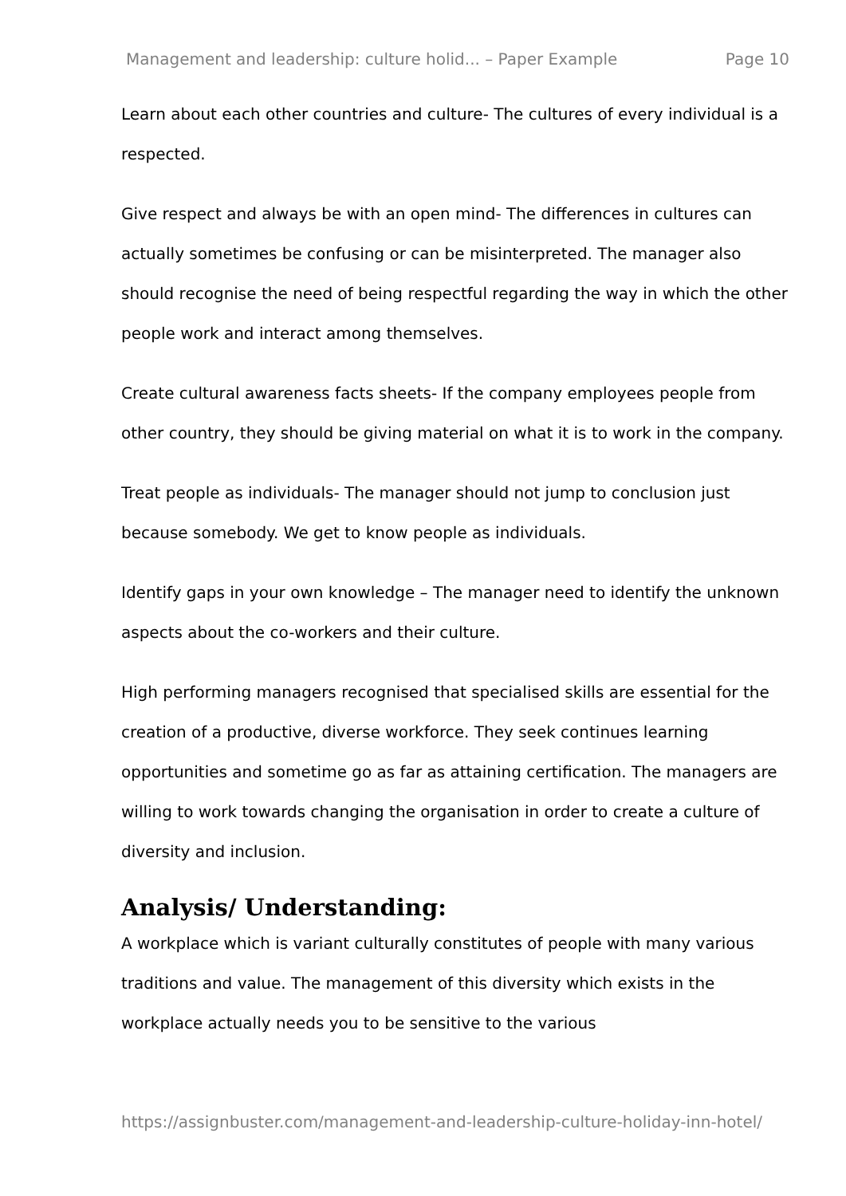Management and leadership: culture holid... – Paper Example Page 10
Learn about each other countries and culture- The cultures of every individual is a respected.
Give respect and always be with an open mind- The differences in cultures can actually sometimes be confusing or can be misinterpreted. The manager also should recognise the need of being respectful regarding the way in which the other people work and interact among themselves.
Create cultural awareness facts sheets- If the company employees people from other country, they should be giving material on what it is to work in the company.
Treat people as individuals- The manager should not jump to conclusion just because somebody. We get to know people as individuals.
Identify gaps in your own knowledge – The manager need to identify the unknown aspects about the co-workers and their culture.
High performing managers recognised that specialised skills are essential for the creation of a productive, diverse workforce. They seek continues learning opportunities and sometime go as far as attaining certification. The managers are willing to work towards changing the organisation in order to create a culture of diversity and inclusion.
Analysis/ Understanding:
A workplace which is variant culturally constitutes of people with many various traditions and value. The management of this diversity which exists in the workplace actually needs you to be sensitive to the various
https://assignbuster.com/management-and-leadership-culture-holiday-inn-hotel/